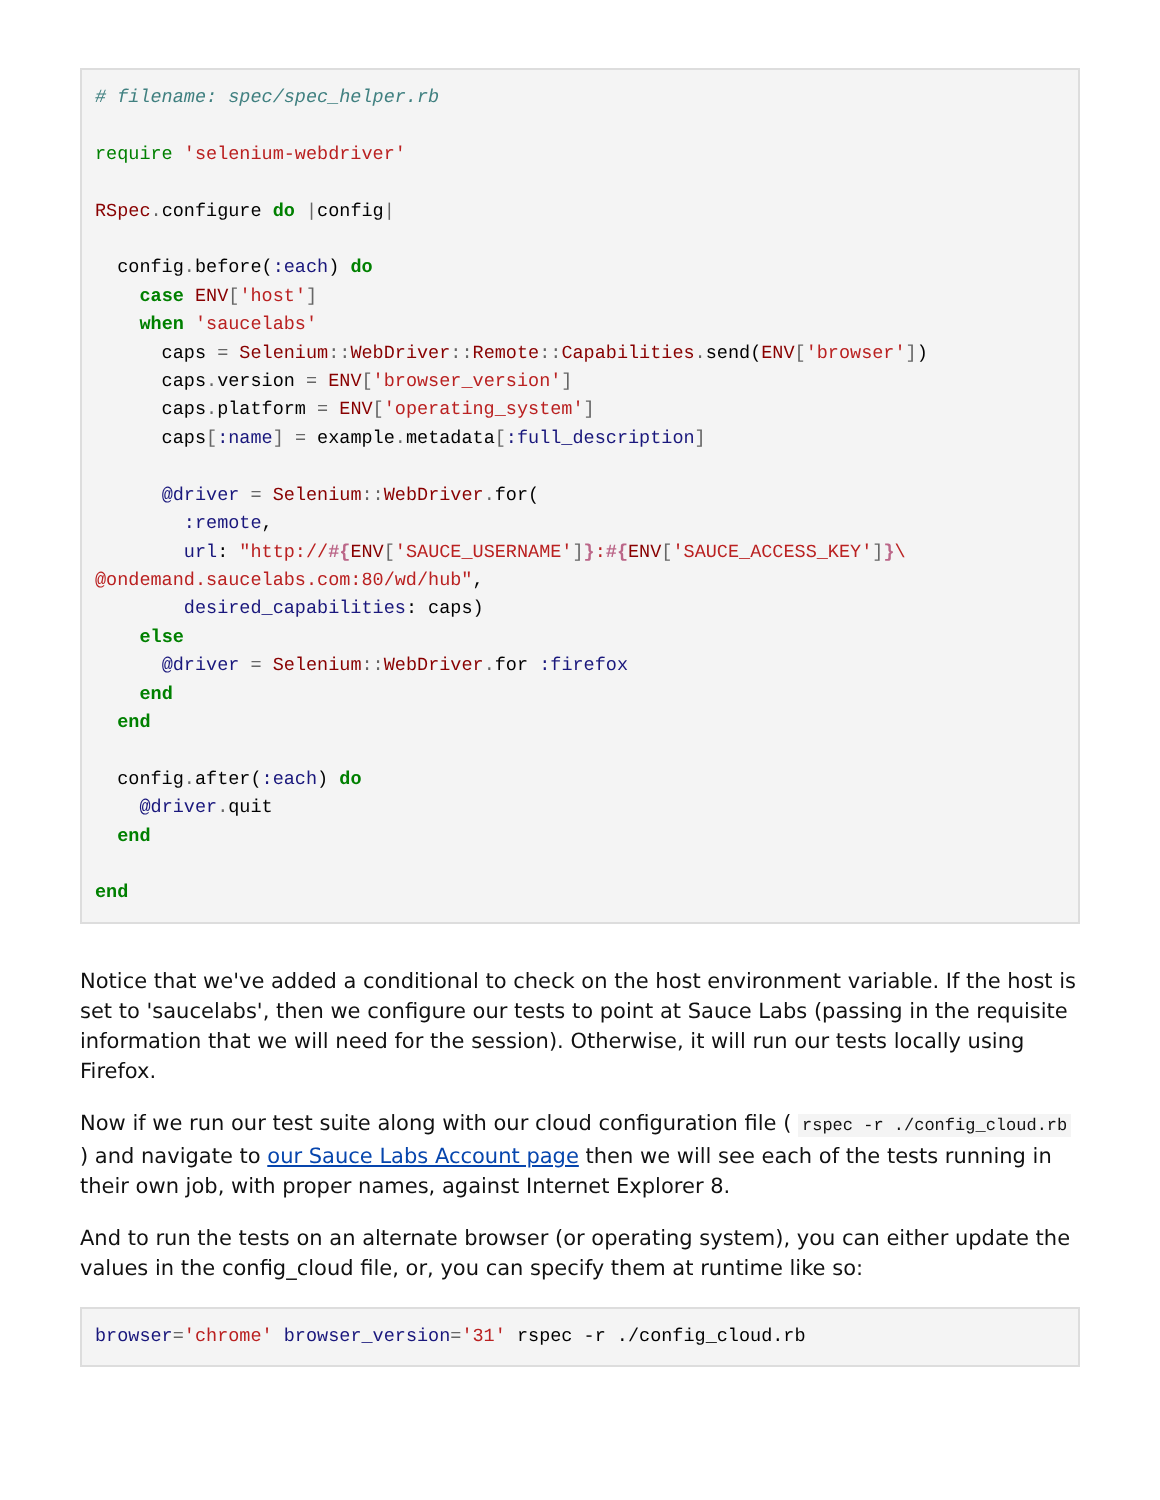# filename: spec/spec_helper.rb

require 'selenium-webdriver'

RSpec. configure do |config|

  config. before(:each) do
    case ENV['host']
    when 'saucelabs'
      caps = Selenium:: WebDriver:: Remote:: Capabilities. send(ENV['browser'])
      caps. version = ENV['browser_version']
      caps. platform = ENV['operating_system']
      caps[:name] = example. metadata[:full_description]

      @driver = Selenium:: WebDriver. for(
        :remote,
        url: "http://#{ENV['SAUCE_USERNAME']}:#{ENV['SAUCE_ACCESS_KEY']}\
@ondemand.saucelabs.com:80/wd/hub",
        desired_capabilities: caps)
    else
      @driver = Selenium:: WebDriver. for :firefox
    end
  end

  config. after(:each) do
    @driver. quit
  end

end
Notice that we've added a conditional to check on the host environment variable. If the host is set to 'saucelabs', then we configure our tests to point at Sauce Labs (passing in the requisite information that we will need for the session). Otherwise, it will run our tests locally using Firefox.
Now if we run our test suite along with our cloud configuration file ( rspec -r ./config_cloud.rb ) and navigate to our Sauce Labs Account page then we will see each of the tests running in their own job, with proper names, against Internet Explorer 8.
And to run the tests on an alternate browser (or operating system), you can either update the values in the config_cloud file, or, you can specify them at runtime like so:
browser='chrome' browser_version='31' rspec -r ./config_cloud.rb